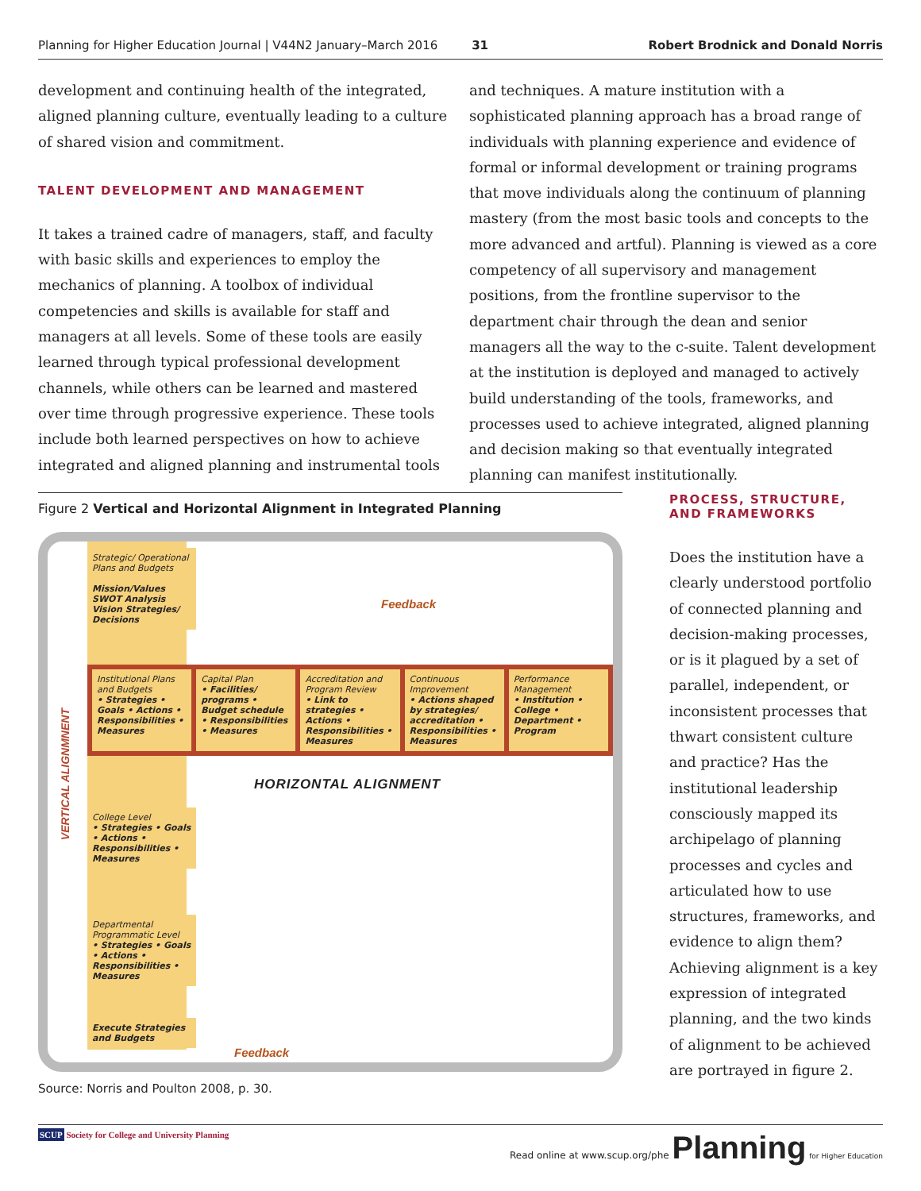Planning for Higher Education Journal | V44N2 January–March 2016 31 Robert Brodnick and Donald Norris
development and continuing health of the integrated, aligned planning culture, eventually leading to a culture of shared vision and commitment.
TALENT DEVELOPMENT AND MANAGEMENT
It takes a trained cadre of managers, staff, and faculty with basic skills and experiences to employ the mechanics of planning. A toolbox of individual competencies and skills is available for staff and managers at all levels. Some of these tools are easily learned through typical professional development channels, while others can be learned and mastered over time through progressive experience. These tools include both learned perspectives on how to achieve integrated and aligned planning and instrumental tools
and techniques. A mature institution with a sophisticated planning approach has a broad range of individuals with planning experience and evidence of formal or informal development or training programs that move individuals along the continuum of planning mastery (from the most basic tools and concepts to the more advanced and artful). Planning is viewed as a core competency of all supervisory and management positions, from the frontline supervisor to the department chair through the dean and senior managers all the way to the c-suite. Talent development at the institution is deployed and managed to actively build understanding of the tools, frameworks, and processes used to achieve integrated, aligned planning and decision making so that eventually integrated planning can manifest institutionally.
Figure 2 Vertical and Horizontal Alignment in Integrated Planning
Strategic/ Operational Plans and Budgets
Mission/Values SWOT Analysis Vision Strategies/ Decisions
Feedback
Institutional Plans and Budgets
• Strategies • Goals • Actions • Responsibilities • Measures
Capital Plan
• Facilities/ programs • Budget schedule • Responsibilities • Measures
Accreditation and Program Review
• Link to strategies • Actions • Responsibilities • Measures
Continuous Improvement
• Actions shaped by strategies/ accreditation • Responsibilities • Measures
Performance Management
• Institution • College • Department • Program
HORIZONTAL ALIGNMENT
VERTICAL ALIGNMNENT
College Level
• Strategies • Goals • Actions • Responsibilities • Measures
Departmental Programmatic Level
• Strategies • Goals • Actions • Responsibilities • Measures
Execute Strategies and Budgets
Feedback
Source: Norris and Poulton 2008, p. 30.
PROCESS, STRUCTURE, AND FRAMEWORKS
Does the institution have a clearly understood portfolio of connected planning and decision-making processes, or is it plagued by a set of parallel, independent, or inconsistent processes that thwart consistent culture and practice? Has the institutional leadership consciously mapped its archipelago of planning processes and cycles and articulated how to use structures, frameworks, and evidence to align them? Achieving alignment is a key expression of integrated planning, and the two kinds of alignment to be achieved are portrayed in figure 2.
SCUP Society for College and University Planning Read online at www.scup.org/phe Planning for Higher Education